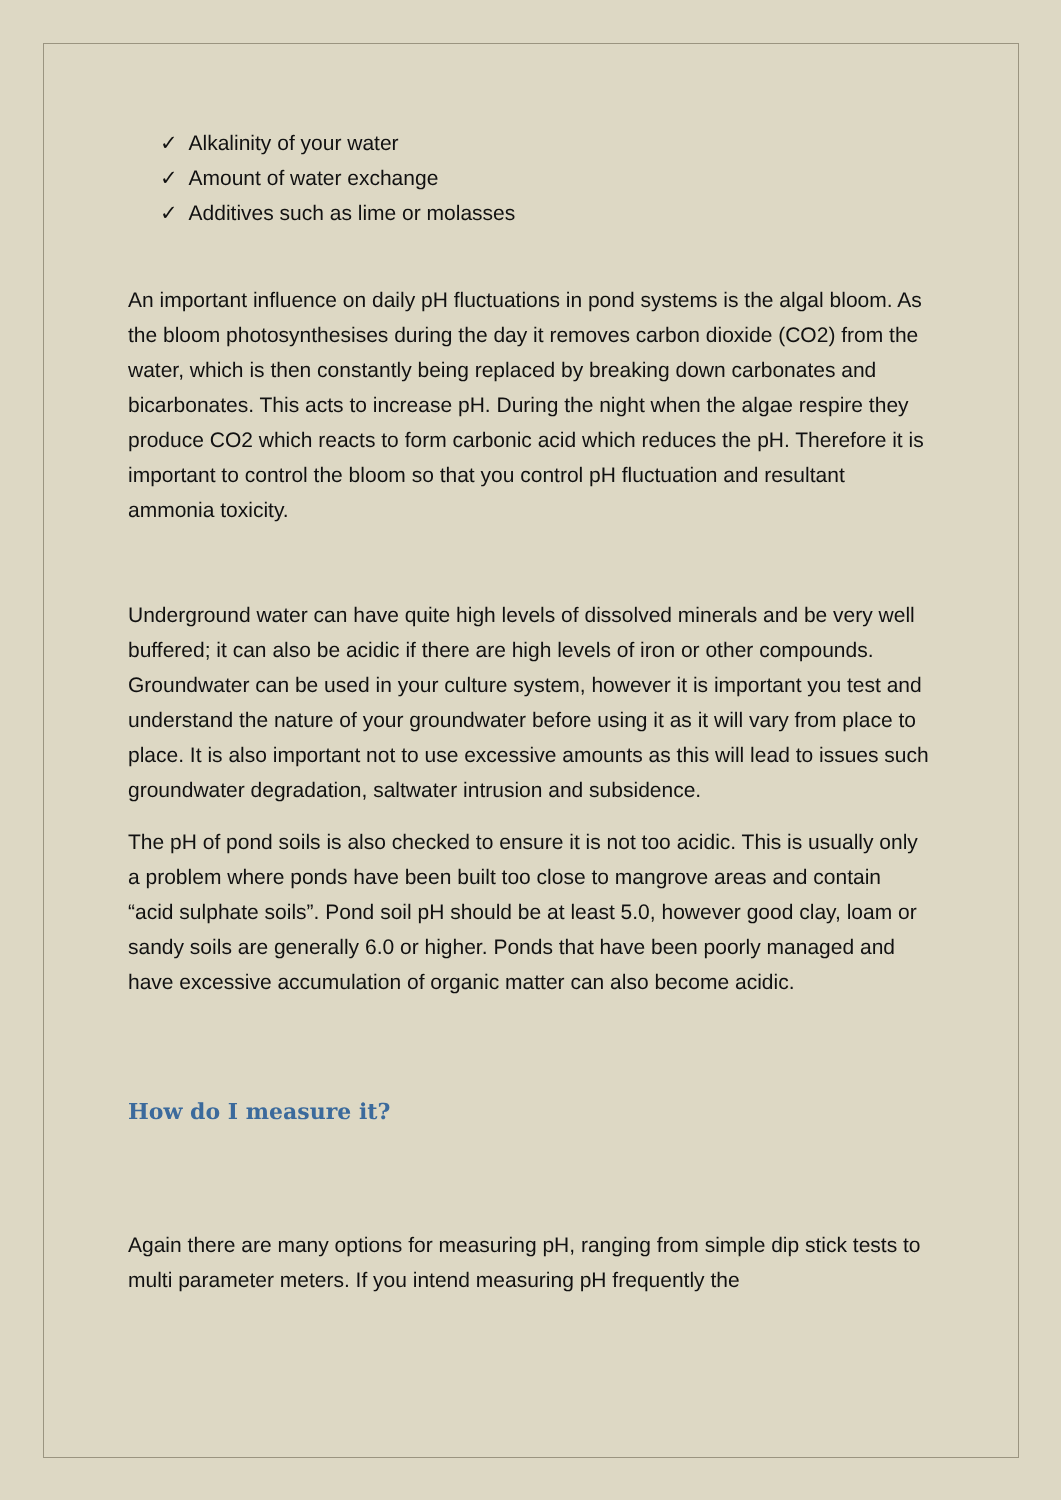✓ Alkalinity of your water
✓ Amount of water exchange
✓ Additives such as lime or molasses
An important influence on daily pH fluctuations in pond systems is the algal bloom. As the bloom photosynthesises during the day it removes carbon dioxide (CO2) from the water, which is then constantly being replaced by breaking down carbonates and bicarbonates. This acts to increase pH. During the night when the algae respire they produce CO2 which reacts to form carbonic acid which reduces the pH. Therefore it is important to control the bloom so that you control pH fluctuation and resultant ammonia toxicity.
Underground water can have quite high levels of dissolved minerals and be very well buffered; it can also be acidic if there are high levels of iron or other compounds. Groundwater can be used in your culture system, however it is important you test and understand the nature of your groundwater before using it as it will vary from place to place. It is also important not to use excessive amounts as this will lead to issues such groundwater degradation, saltwater intrusion and subsidence.
The pH of pond soils is also checked to ensure it is not too acidic. This is usually only a problem where ponds have been built too close to mangrove areas and contain “acid sulphate soils”. Pond soil pH should be at least 5.0, however good clay, loam or sandy soils are generally 6.0 or higher. Ponds that have been poorly managed and have excessive accumulation of organic matter can also become acidic.
How do I measure it?
Again there are many options for measuring pH, ranging from simple dip stick tests to multi parameter meters. If you intend measuring pH frequently the